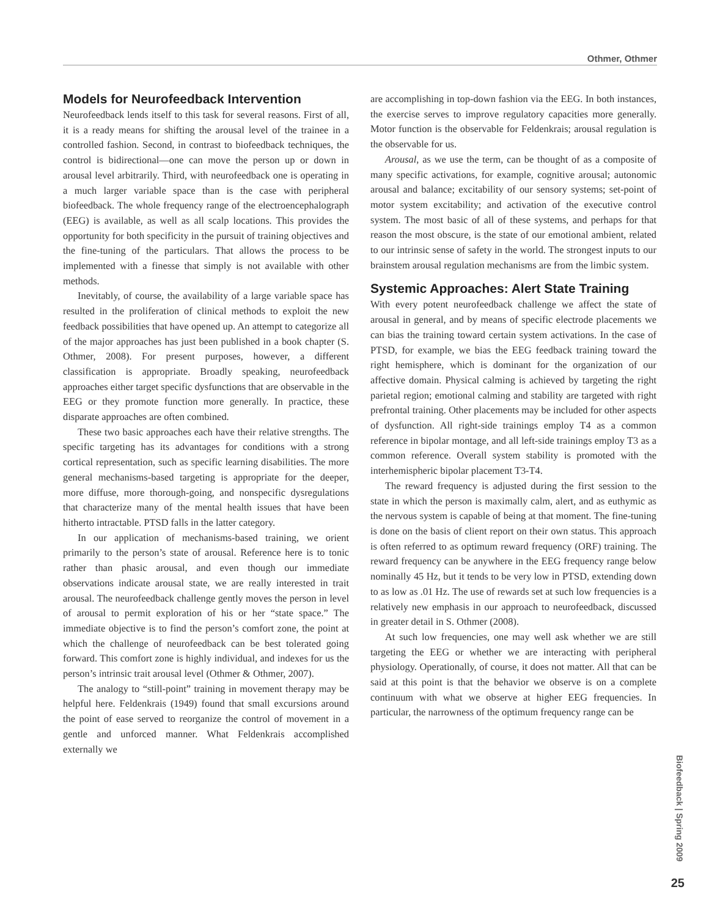Othmer, Othmer
Models for Neurofeedback Intervention
Neurofeedback lends itself to this task for several reasons. First of all, it is a ready means for shifting the arousal level of the trainee in a controlled fashion. Second, in contrast to biofeedback techniques, the control is bidirectional—one can move the person up or down in arousal level arbitrarily. Third, with neurofeedback one is operating in a much larger variable space than is the case with peripheral biofeedback. The whole frequency range of the electroencephalograph (EEG) is available, as well as all scalp locations. This provides the opportunity for both specificity in the pursuit of training objectives and the fine-tuning of the particulars. That allows the process to be implemented with a finesse that simply is not available with other methods.
Inevitably, of course, the availability of a large variable space has resulted in the proliferation of clinical methods to exploit the new feedback possibilities that have opened up. An attempt to categorize all of the major approaches has just been published in a book chapter (S. Othmer, 2008). For present purposes, however, a different classification is appropriate. Broadly speaking, neurofeedback approaches either target specific dysfunctions that are observable in the EEG or they promote function more generally. In practice, these disparate approaches are often combined.
These two basic approaches each have their relative strengths. The specific targeting has its advantages for conditions with a strong cortical representation, such as specific learning disabilities. The more general mechanisms-based targeting is appropriate for the deeper, more diffuse, more thorough-going, and nonspecific dysregulations that characterize many of the mental health issues that have been hitherto intractable. PTSD falls in the latter category.
In our application of mechanisms-based training, we orient primarily to the person’s state of arousal. Reference here is to tonic rather than phasic arousal, and even though our immediate observations indicate arousal state, we are really interested in trait arousal. The neurofeedback challenge gently moves the person in level of arousal to permit exploration of his or her “state space.” The immediate objective is to find the person’s comfort zone, the point at which the challenge of neurofeedback can be best tolerated going forward. This comfort zone is highly individual, and indexes for us the person’s intrinsic trait arousal level (Othmer & Othmer, 2007).
The analogy to “still-point” training in movement therapy may be helpful here. Feldenkrais (1949) found that small excursions around the point of ease served to reorganize the control of movement in a gentle and unforced manner. What Feldenkrais accomplished externally we
are accomplishing in top-down fashion via the EEG. In both instances, the exercise serves to improve regulatory capacities more generally. Motor function is the observable for Feldenkrais; arousal regulation is the observable for us.
Arousal, as we use the term, can be thought of as a composite of many specific activations, for example, cognitive arousal; autonomic arousal and balance; excitability of our sensory systems; set-point of motor system excitability; and activation of the executive control system. The most basic of all of these systems, and perhaps for that reason the most obscure, is the state of our emotional ambient, related to our intrinsic sense of safety in the world. The strongest inputs to our brainstem arousal regulation mechanisms are from the limbic system.
Systemic Approaches: Alert State Training
With every potent neurofeedback challenge we affect the state of arousal in general, and by means of specific electrode placements we can bias the training toward certain system activations. In the case of PTSD, for example, we bias the EEG feedback training toward the right hemisphere, which is dominant for the organization of our affective domain. Physical calming is achieved by targeting the right parietal region; emotional calming and stability are targeted with right prefrontal training. Other placements may be included for other aspects of dysfunction. All right-side trainings employ T4 as a common reference in bipolar montage, and all left-side trainings employ T3 as a common reference. Overall system stability is promoted with the interhemispheric bipolar placement T3-T4.
The reward frequency is adjusted during the first session to the state in which the person is maximally calm, alert, and as euthymic as the nervous system is capable of being at that moment. The fine-tuning is done on the basis of client report on their own status. This approach is often referred to as optimum reward frequency (ORF) training. The reward frequency can be anywhere in the EEG frequency range below nominally 45 Hz, but it tends to be very low in PTSD, extending down to as low as .01 Hz. The use of rewards set at such low frequencies is a relatively new emphasis in our approach to neurofeedback, discussed in greater detail in S. Othmer (2008).
At such low frequencies, one may well ask whether we are still targeting the EEG or whether we are interacting with peripheral physiology. Operationally, of course, it does not matter. All that can be said at this point is that the behavior we observe is on a complete continuum with what we observe at higher EEG frequencies. In particular, the narrowness of the optimum frequency range can be
Biofeedback | Spring 2009
25